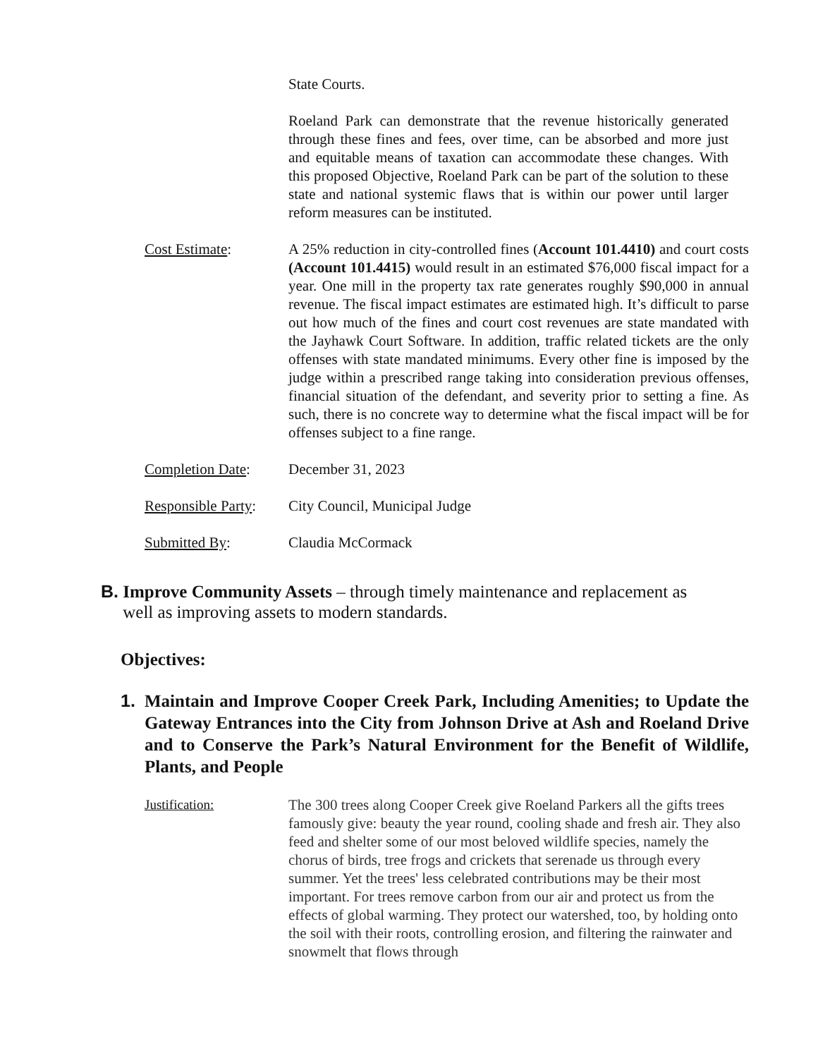State Courts.
Roeland Park can demonstrate that the revenue historically generated through these fines and fees, over time, can be absorbed and more just and equitable means of taxation can accommodate these changes. With this proposed Objective, Roeland Park can be part of the solution to these state and national systemic flaws that is within our power until larger reform measures can be instituted.
Cost Estimate: A 25% reduction in city-controlled fines (Account 101.4410) and court costs (Account 101.4415) would result in an estimated $76,000 fiscal impact for a year. One mill in the property tax rate generates roughly $90,000 in annual revenue. The fiscal impact estimates are estimated high. It’s difficult to parse out how much of the fines and court cost revenues are state mandated with the Jayhawk Court Software. In addition, traffic related tickets are the only offenses with state mandated minimums. Every other fine is imposed by the judge within a prescribed range taking into consideration previous offenses, financial situation of the defendant, and severity prior to setting a fine. As such, there is no concrete way to determine what the fiscal impact will be for offenses subject to a fine range.
Completion Date: December 31, 2023
Responsible Party:
City Council, Municipal Judge
Submitted By: Claudia McCormack
B. Improve Community Assets – through timely maintenance and replacement as
well as improving assets to modern standards.
Objectives:
1. Maintain and Improve Cooper Creek Park, Including Amenities; to Update the Gateway Entrances into the City from Johnson Drive at Ash and Roeland Drive and to Conserve the Park’s Natural Environment for the Benefit of Wildlife, Plants, and People
Justification: The 300 trees along Cooper Creek give Roeland Parkers all the gifts trees famously give: beauty the year round, cooling shade and fresh air. They also feed and shelter some of our most beloved wildlife species, namely the chorus of birds, tree frogs and crickets that serenade us through every summer. Yet the trees' less celebrated contributions may be their most important. For trees remove carbon from our air and protect us from the effects of global warming. They protect our watershed, too, by holding onto the soil with their roots, controlling erosion, and filtering the rainwater and snowmelt that flows through